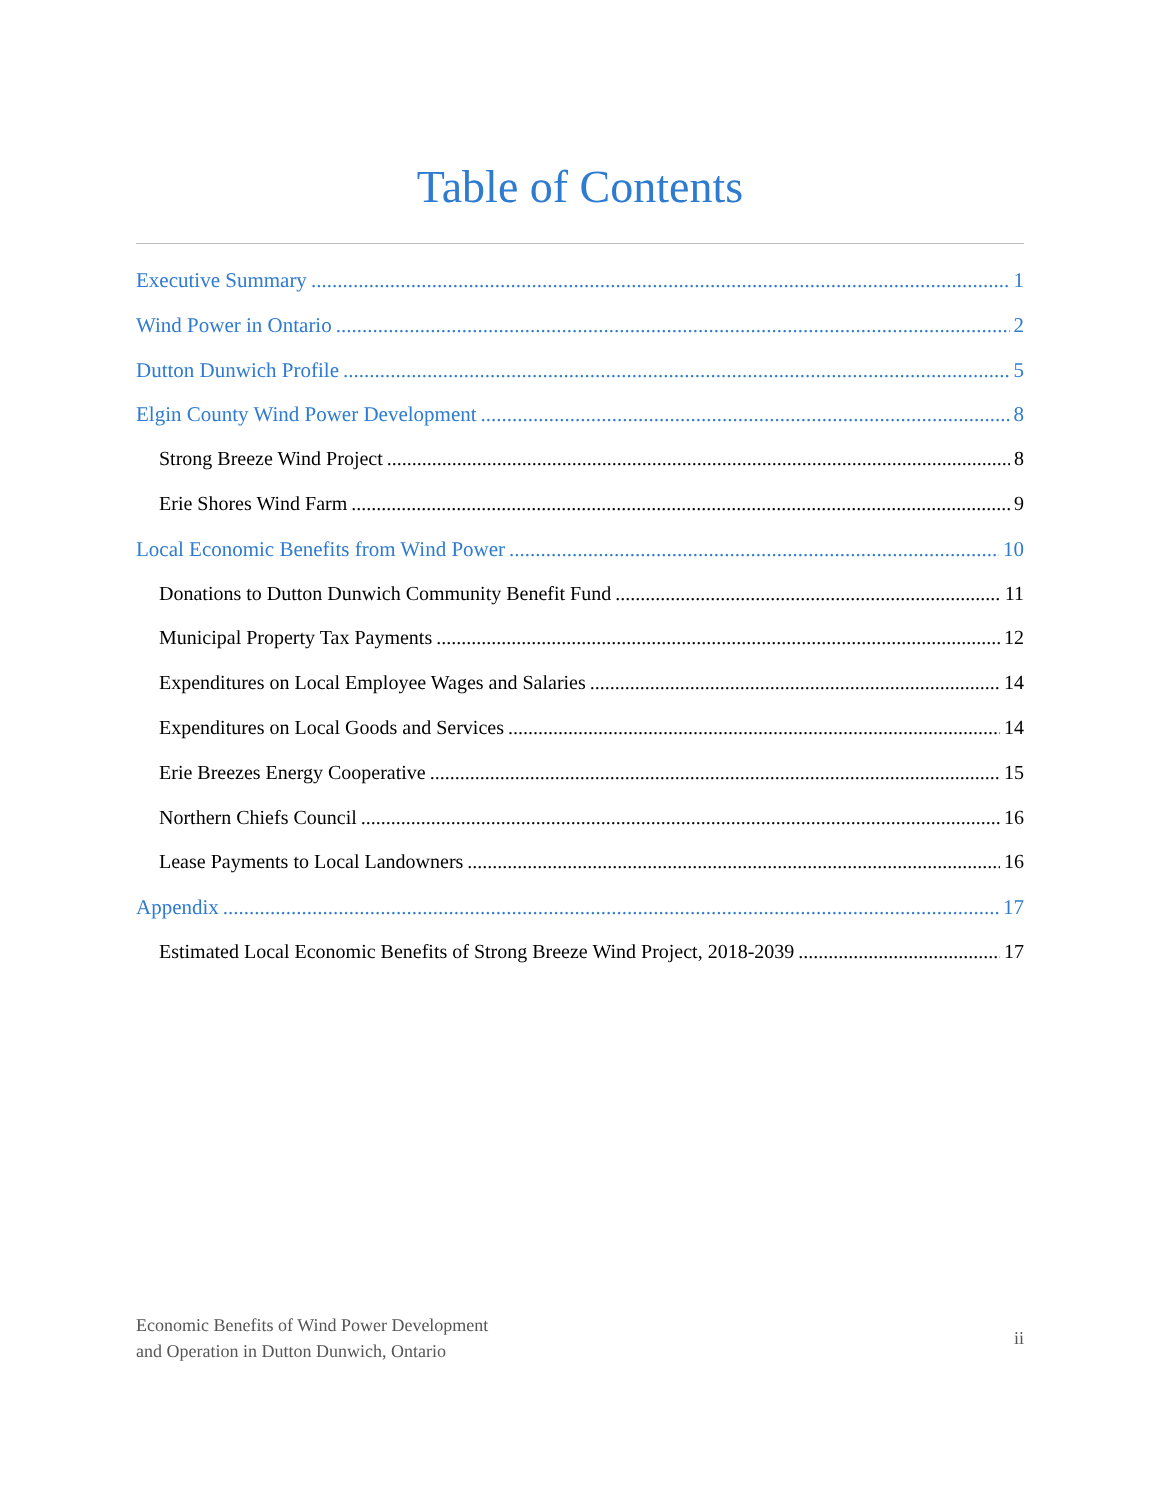Table of Contents
Executive Summary 1
Wind Power in Ontario 2
Dutton Dunwich Profile 5
Elgin County Wind Power Development 8
Strong Breeze Wind Project 8
Erie Shores Wind Farm 9
Local Economic Benefits from Wind Power 10
Donations to Dutton Dunwich Community Benefit Fund 11
Municipal Property Tax Payments 12
Expenditures on Local Employee Wages and Salaries 14
Expenditures on Local Goods and Services 14
Erie Breezes Energy Cooperative 15
Northern Chiefs Council 16
Lease Payments to Local Landowners 16
Appendix 17
Estimated Local Economic Benefits of Strong Breeze Wind Project, 2018-2039 17
Economic Benefits of Wind Power Development
and Operation in Dutton Dunwich, Ontario
ii